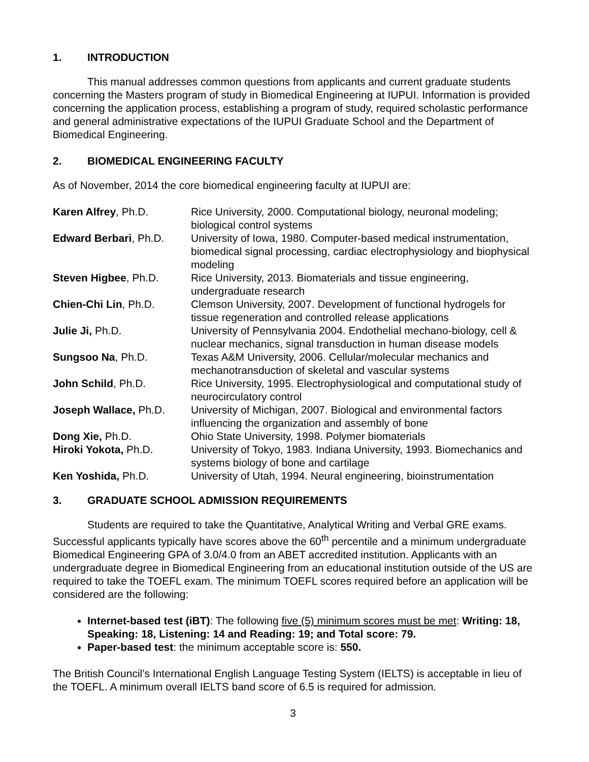1. INTRODUCTION
This manual addresses common questions from applicants and current graduate students concerning the Masters program of study in Biomedical Engineering at IUPUI. Information is provided concerning the application process, establishing a program of study, required scholastic performance and general administrative expectations of the IUPUI Graduate School and the Department of Biomedical Engineering.
2. BIOMEDICAL ENGINEERING FACULTY
As of November, 2014 the core biomedical engineering faculty at IUPUI are:
| Karen Alfrey , Ph.D. | Rice University, 2000. Computational biology, neuronal modeling; biological control systems |
| Edward Berbari , Ph.D. | University of Iowa, 1980. Computer-based medical instrumentation, biomedical signal processing, cardiac electrophysiology and biophysical modeling |
| Steven Higbee , Ph.D. | Rice University, 2013. Biomaterials and tissue engineering, undergraduate research |
| Chien-Chi Lin , Ph.D. | Clemson University, 2007. Development of functional hydrogels for tissue regeneration and controlled release applications |
| Julie Ji, Ph.D. | University of Pennsylvania 2004. Endothelial mechano-biology, cell & nuclear mechanics, signal transduction in human disease models |
| Sungsoo Na , Ph.D. | Texas A&M University, 2006. Cellular/molecular mechanics and mechanotransduction of skeletal and vascular systems |
| John Schild , Ph.D. | Rice University, 1995. Electrophysiological and computational study of neurocirculatory control |
| Joseph Wallace, Ph.D. | University of Michigan, 2007. Biological and environmental factors influencing the organization and assembly of bone |
| Dong Xie, Ph.D. | Ohio State University, 1998. Polymer biomaterials |
| Hiroki Yokota, Ph.D. | University of Tokyo, 1983. Indiana University, 1993. Biomechanics and systems biology of bone and cartilage |
| Ken Yoshida, Ph.D. | University of Utah, 1994. Neural engineering, bioinstrumentation |
3. GRADUATE SCHOOL ADMISSION REQUIREMENTS
Students are required to take the Quantitative, Analytical Writing and Verbal GRE exams. Successful applicants typically have scores above the 60<sup>th</sup> percentile and a minimum undergraduate Biomedical Engineering GPA of 3.0/4.0 from an ABET accredited institution. Applicants with an undergraduate degree in Biomedical Engineering from an educational institution outside of the US are required to take the TOEFL exam. The minimum TOEFL scores required before an application will be considered are the following:
Internet-based test (iBT): The following five (5) minimum scores must be met: Writing: 18, Speaking: 18, Listening: 14 and Reading: 19; and Total score: 79.
Paper-based test: the minimum acceptable score is: 550.
The British Council’s International English Language Testing System (IELTS) is acceptable in lieu of the TOEFL. A minimum overall IELTS band score of 6.5 is required for admission.
3